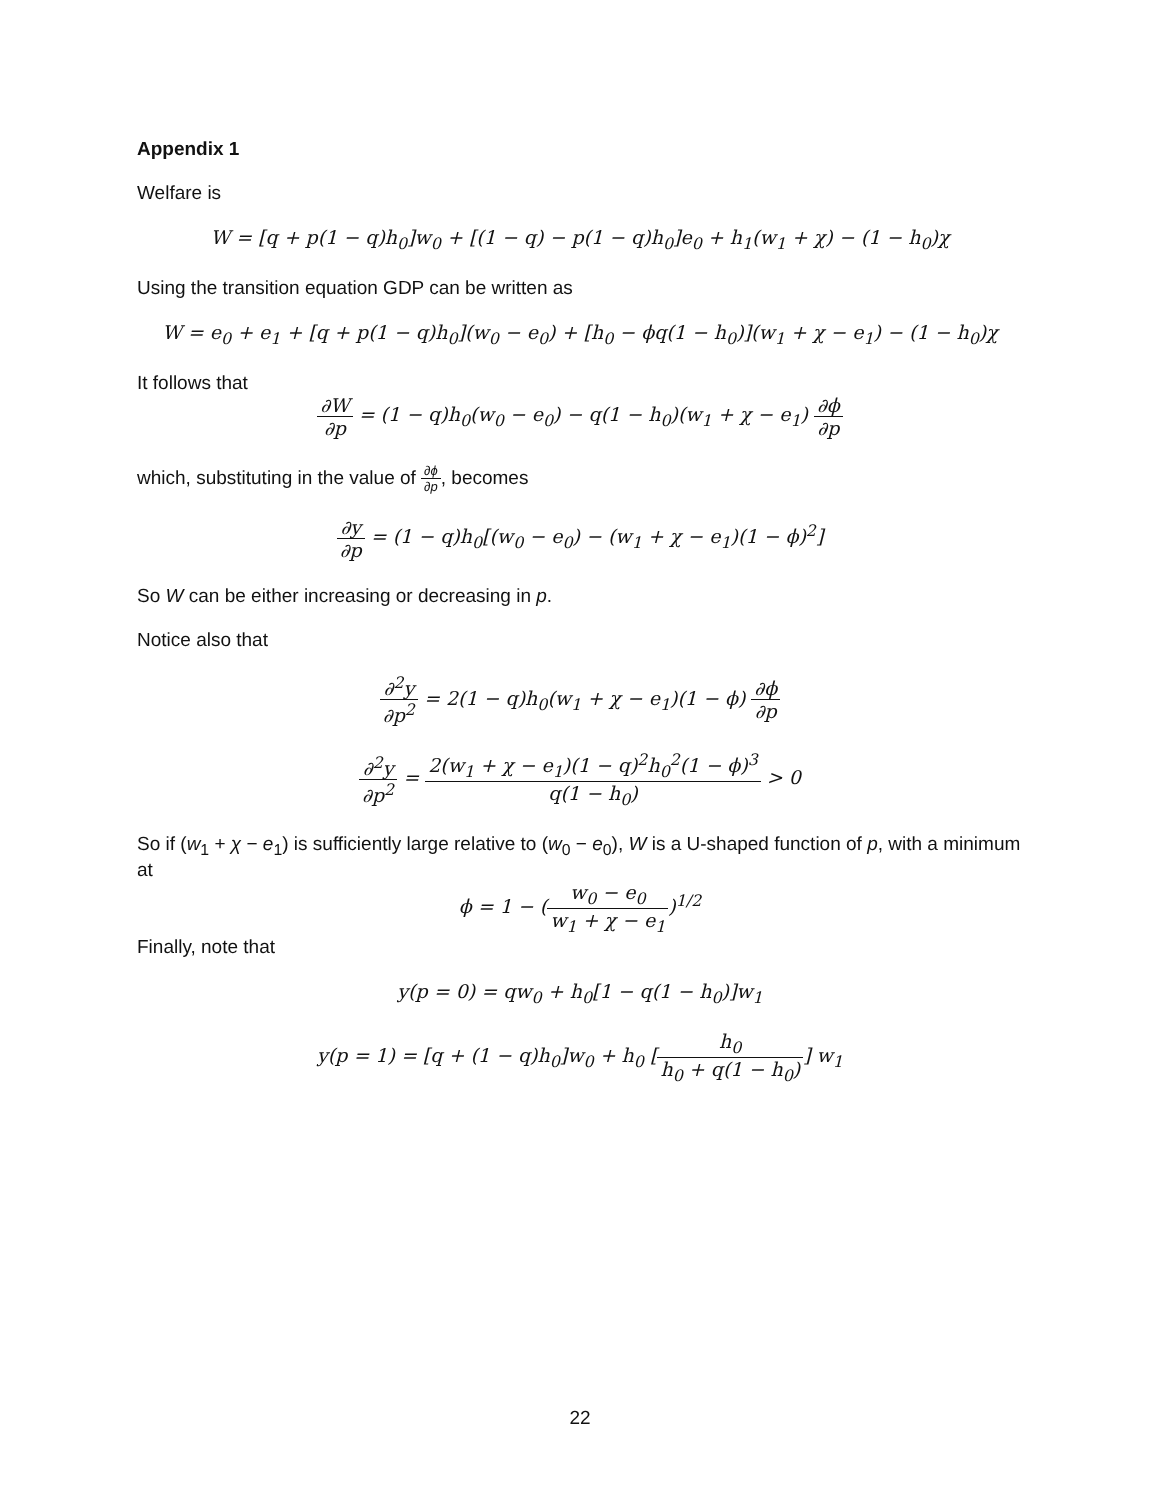Appendix 1
Welfare is
W = [q + p(1 − q)h<sub>0</sub>]w<sub>0</sub> + [(1 − q) − p(1 − q)h<sub>0</sub>]e<sub>0</sub> + h<sub>1</sub>(w<sub>1</sub> + χ) − (1 − h<sub>0</sub>)χ
Using the transition equation GDP can be written as
W = e<sub>0</sub> + e<sub>1</sub> + [q + p(1 − q)h<sub>0</sub>](w<sub>0</sub> − e<sub>0</sub>) + [h<sub>0</sub> − ϕq(1 − h<sub>0</sub>)](w<sub>1</sub> + χ − e<sub>1</sub>) − (1 − h<sub>0</sub>)χ
It follows that
∂W ∂p = (1 − q)h<sub>0</sub>(w<sub>0</sub> − e<sub>0</sub>) − q(1 − h<sub>0</sub>)(w<sub>1</sub> + χ − e<sub>1</sub>) ∂ϕ ∂p
which, substituting in the value of ∂ϕ ∂p, becomes
∂y ∂p = (1 − q)h<sub>0</sub>[(w<sub>0</sub> − e<sub>0</sub>) − (w<sub>1</sub> + χ − e<sub>1</sub>)(1 − ϕ)<sup>2</sup>]
So W can be either increasing or decreasing in p.
Notice also that
∂<sup>2</sup>y ∂p<sup>2</sup> = 2(1 − q)h<sub>0</sub>(w<sub>1</sub> + χ − e<sub>1</sub>)(1 − ϕ) ∂ϕ ∂p
∂<sup>2</sup>y ∂p<sup>2</sup> = 2(w<sub>1</sub> + χ − e<sub>1</sub>)(1 − q)<sup>2</sup>h<sub>0</sub><sup>2</sup>(1 − ϕ)<sup>3</sup> q(1 − h<sub>0</sub>) > 0
So if (w<sub>1</sub> + χ − e<sub>1</sub>) is sufficiently large relative to (w<sub>0</sub> − e<sub>0</sub>), W is a U-shaped function of p, with a minimum at
ϕ = 1 − (w<sub>0</sub> − e<sub>0</sub> w<sub>1</sub> + χ − e<sub>1</sub>)<sup>1/2</sup>
Finally, note that
y(p = 0) = qw<sub>0</sub> + h<sub>0</sub>[1 − q(1 − h<sub>0</sub>)]w<sub>1</sub>
y(p = 1) = [q + (1 − q)h<sub>0</sub>]w<sub>0</sub> + h<sub>0</sub> [h<sub>0</sub> h<sub>0</sub> + q(1 − h<sub>0</sub>)] w<sub>1</sub>
22